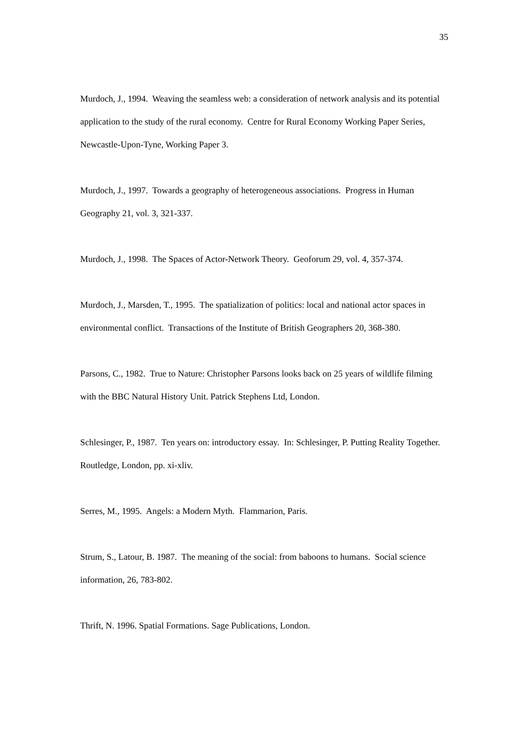35
Murdoch, J., 1994. Weaving the seamless web: a consideration of network analysis and its potential application to the study of the rural economy. Centre for Rural Economy Working Paper Series, Newcastle-Upon-Tyne, Working Paper 3.
Murdoch, J., 1997. Towards a geography of heterogeneous associations. Progress in Human Geography 21, vol. 3, 321-337.
Murdoch, J., 1998. The Spaces of Actor-Network Theory. Geoforum 29, vol. 4, 357-374.
Murdoch, J., Marsden, T., 1995. The spatialization of politics: local and national actor spaces in environmental conflict. Transactions of the Institute of British Geographers 20, 368-380.
Parsons, C., 1982. True to Nature: Christopher Parsons looks back on 25 years of wildlife filming with the BBC Natural History Unit. Patrick Stephens Ltd, London.
Schlesinger, P., 1987. Ten years on: introductory essay. In: Schlesinger, P. Putting Reality Together. Routledge, London, pp. xi-xliv.
Serres, M., 1995. Angels: a Modern Myth. Flammarion, Paris.
Strum, S., Latour, B. 1987. The meaning of the social: from baboons to humans. Social science information, 26, 783-802.
Thrift, N. 1996. Spatial Formations. Sage Publications, London.